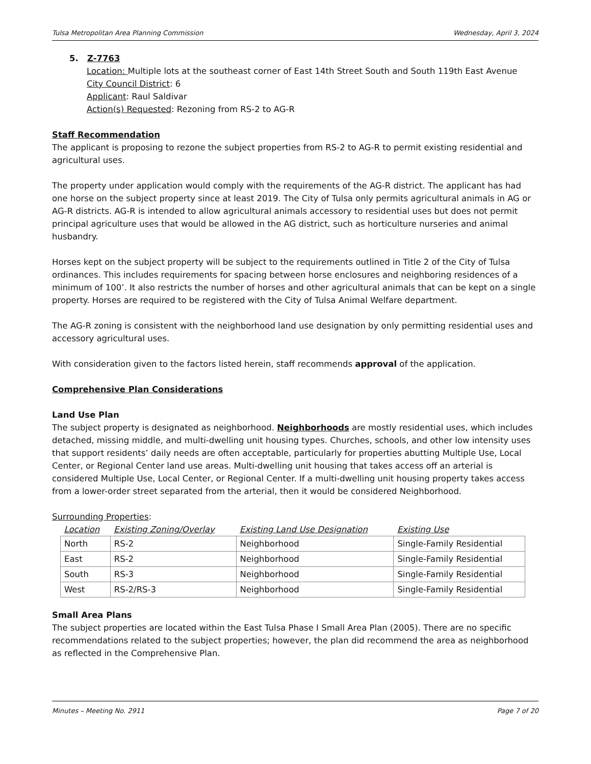Tulsa Metropolitan Area Planning Commission Wednesday, April 3, 2024
5. Z-7763
Location: Multiple lots at the southeast corner of East 14th Street South and South 119th East Avenue
City Council District: 6
Applicant: Raul Saldivar
Action(s) Requested: Rezoning from RS-2 to AG-R
Staff Recommendation
The applicant is proposing to rezone the subject properties from RS-2 to AG-R to permit existing residential and agricultural uses.
The property under application would comply with the requirements of the AG-R district. The applicant has had one horse on the subject property since at least 2019. The City of Tulsa only permits agricultural animals in AG or AG-R districts. AG-R is intended to allow agricultural animals accessory to residential uses but does not permit principal agriculture uses that would be allowed in the AG district, such as horticulture nurseries and animal husbandry.
Horses kept on the subject property will be subject to the requirements outlined in Title 2 of the City of Tulsa ordinances. This includes requirements for spacing between horse enclosures and neighboring residences of a minimum of 100’. It also restricts the number of horses and other agricultural animals that can be kept on a single property. Horses are required to be registered with the City of Tulsa Animal Welfare department.
The AG-R zoning is consistent with the neighborhood land use designation by only permitting residential uses and accessory agricultural uses.
With consideration given to the factors listed herein, staff recommends approval of the application.
Comprehensive Plan Considerations
Land Use Plan
The subject property is designated as neighborhood. Neighborhoods are mostly residential uses, which includes detached, missing middle, and multi-dwelling unit housing types. Churches, schools, and other low intensity uses that support residents’ daily needs are often acceptable, particularly for properties abutting Multiple Use, Local Center, or Regional Center land use areas. Multi-dwelling unit housing that takes access off an arterial is considered Multiple Use, Local Center, or Regional Center. If a multi-dwelling unit housing property takes access from a lower-order street separated from the arterial, then it would be considered Neighborhood.
Surrounding Properties:
| Location | Existing Zoning/Overlay | Existing Land Use Designation | Existing Use |
| --- | --- | --- | --- |
| North | RS-2 | Neighborhood | Single-Family Residential |
| East | RS-2 | Neighborhood | Single-Family Residential |
| South | RS-3 | Neighborhood | Single-Family Residential |
| West | RS-2/RS-3 | Neighborhood | Single-Family Residential |
Small Area Plans
The subject properties are located within the East Tulsa Phase I Small Area Plan (2005). There are no specific recommendations related to the subject properties; however, the plan did recommend the area as neighborhood as reflected in the Comprehensive Plan.
Minutes – Meeting No. 2911 Page 7 of 20